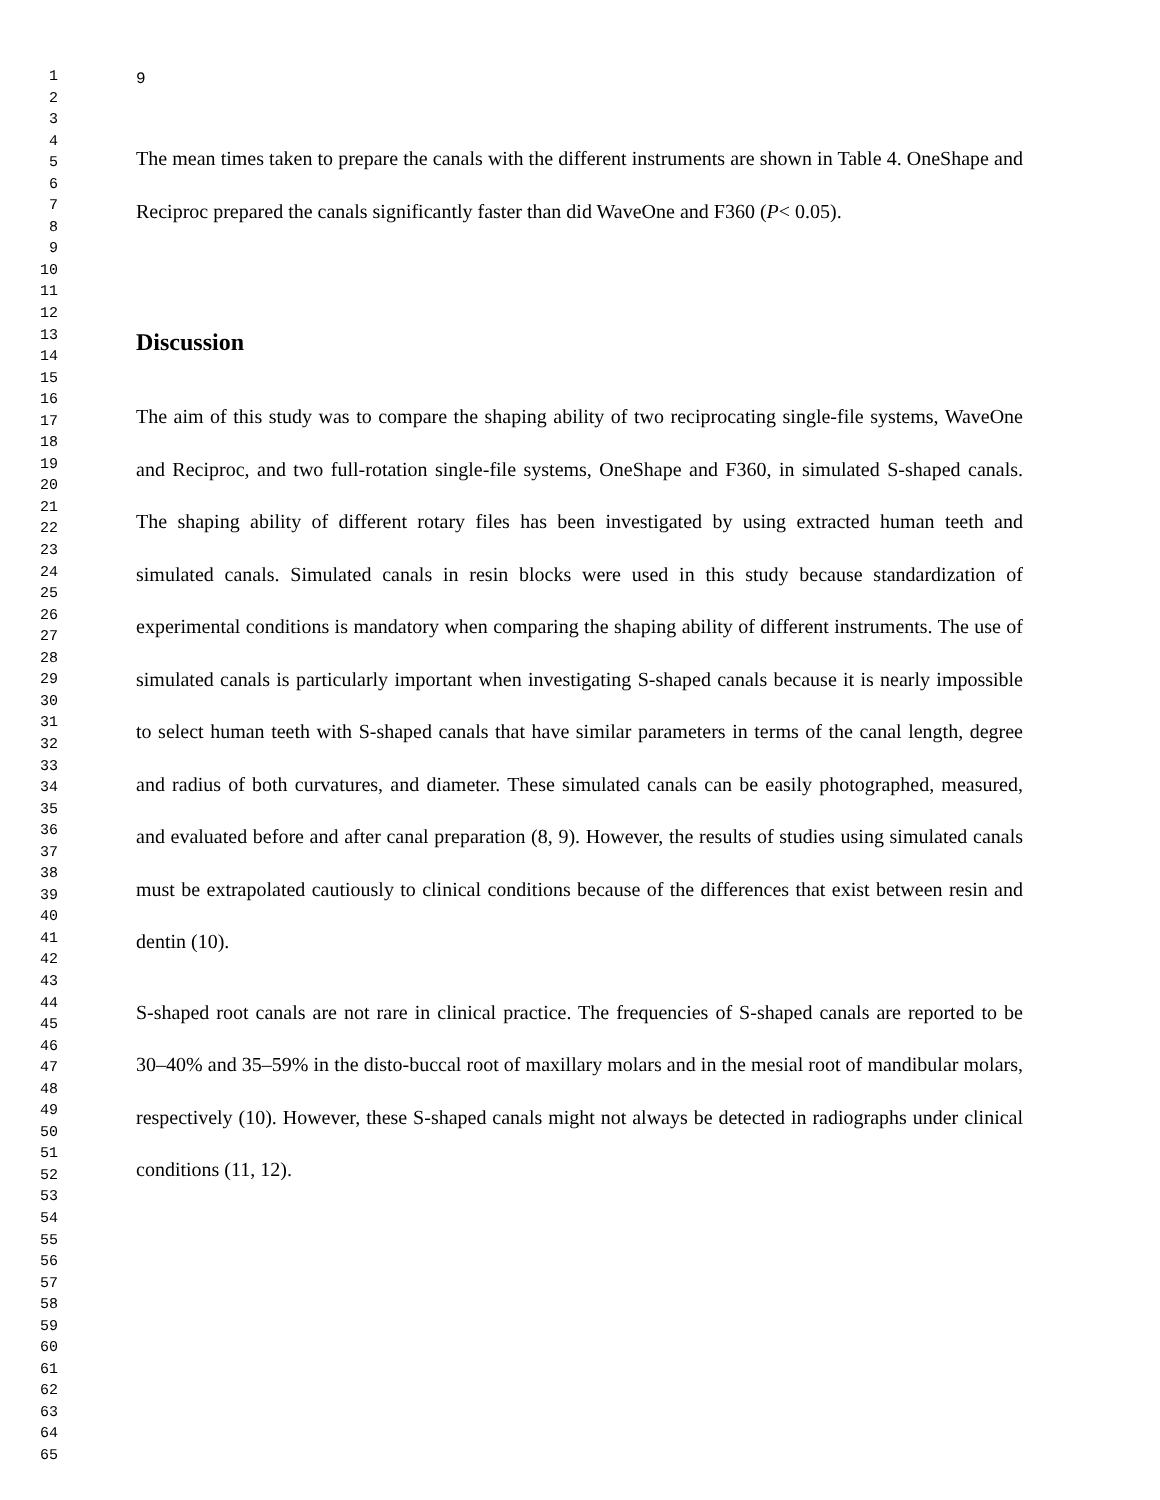1
2
3
4
5
6
7
8
9
10
11
12
13
14
15
16
17
18
19
20
21
22
23
24
25
26
27
28
29
30
31
32
33
34
35
36
37
38
39
40
41
42
43
44
45
46
47
48
49
50
51
52
53
54
55
56
57
58
59
60
61
62
63
64
65
9
The mean times taken to prepare the canals with the different instruments are shown in Table 4. OneShape and Reciproc prepared the canals significantly faster than did WaveOne and F360 (P< 0.05).
Discussion
The aim of this study was to compare the shaping ability of two reciprocating single-file systems, WaveOne and Reciproc, and two full-rotation single-file systems, OneShape and F360, in simulated S-shaped canals. The shaping ability of different rotary files has been investigated by using extracted human teeth and simulated canals. Simulated canals in resin blocks were used in this study because standardization of experimental conditions is mandatory when comparing the shaping ability of different instruments. The use of simulated canals is particularly important when investigating S-shaped canals because it is nearly impossible to select human teeth with S-shaped canals that have similar parameters in terms of the canal length, degree and radius of both curvatures, and diameter. These simulated canals can be easily photographed, measured, and evaluated before and after canal preparation (8, 9). However, the results of studies using simulated canals must be extrapolated cautiously to clinical conditions because of the differences that exist between resin and dentin (10).
S-shaped root canals are not rare in clinical practice. The frequencies of S-shaped canals are reported to be 30–40% and 35–59% in the disto-buccal root of maxillary molars and in the mesial root of mandibular molars, respectively (10). However, these S-shaped canals might not always be detected in radiographs under clinical conditions (11, 12).